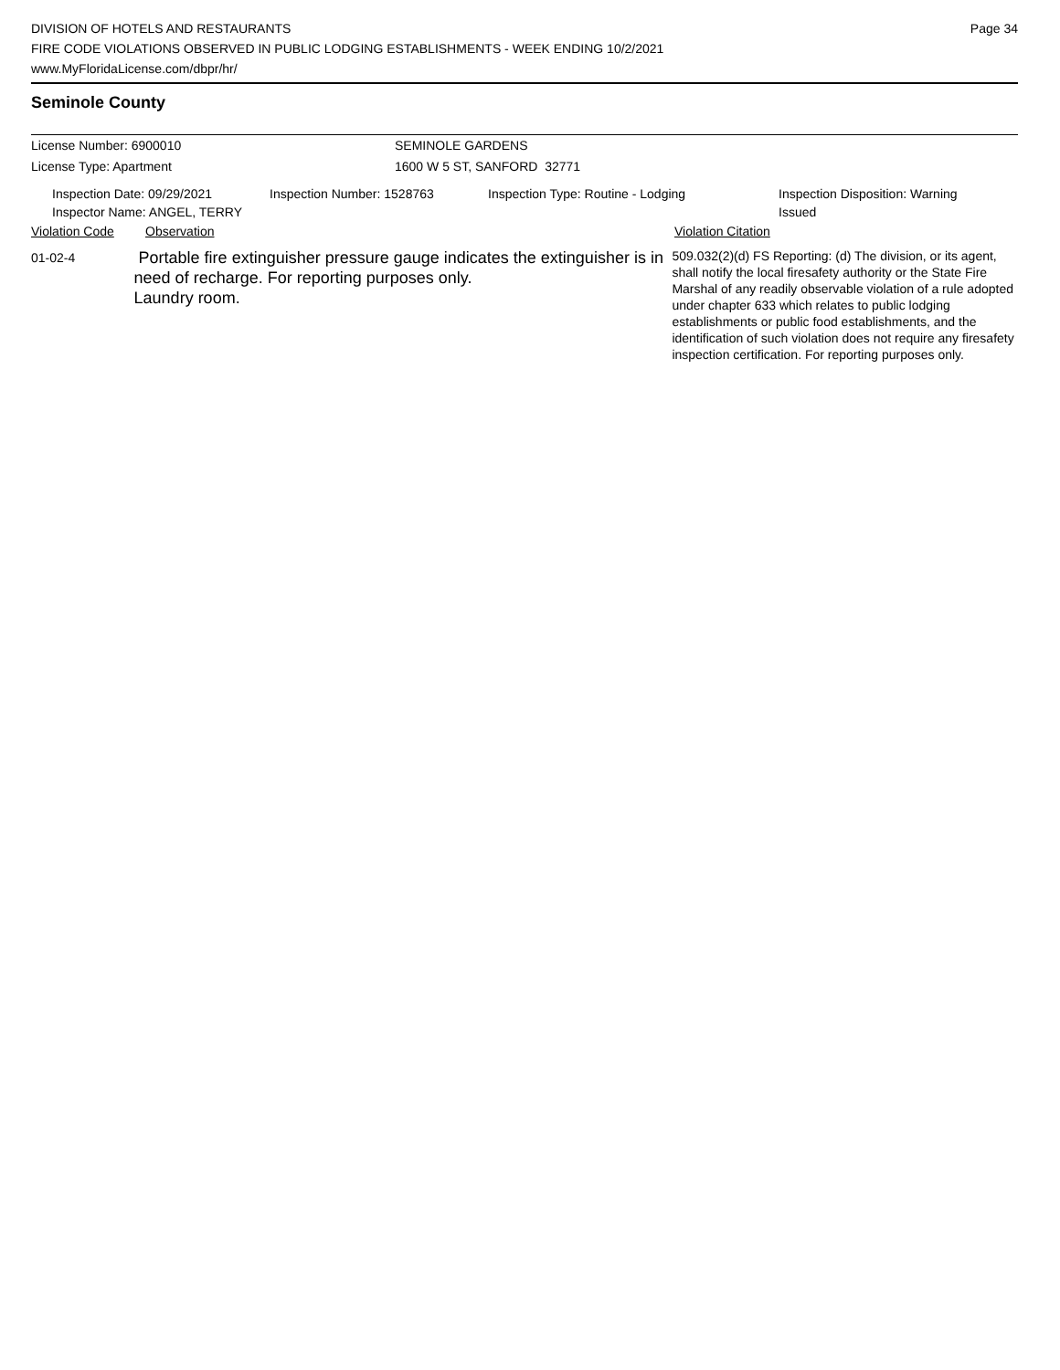DIVISION OF HOTELS AND RESTAURANTS
FIRE CODE VIOLATIONS OBSERVED IN PUBLIC LODGING ESTABLISHMENTS - WEEK ENDING 10/2/2021
www.MyFloridaLicense.com/dbpr/hr/
Page 34
Seminole County
License Number: 6900010 SEMINOLE GARDENS
License Type: Apartment 1600 W 5 ST, SANFORD 32771
Inspection Date: 09/29/2021
Inspector Name: ANGEL, TERRY
Inspection Number: 1528763 Inspection Type: Routine - Lodging Inspection Disposition: Warning
Issued
Violation Code Observation Violation Citation
01-02-4
Portable fire extinguisher pressure gauge indicates the extinguisher is in need of recharge. For reporting purposes only.
Laundry room.
509.032(2)(d) FS Reporting: (d) The division, or its agent, shall notify the local firesafety authority or the State Fire Marshal of any readily observable violation of a rule adopted under chapter 633 which relates to public lodging establishments or public food establishments, and the identification of such violation does not require any firesafety inspection certification. For reporting purposes only.